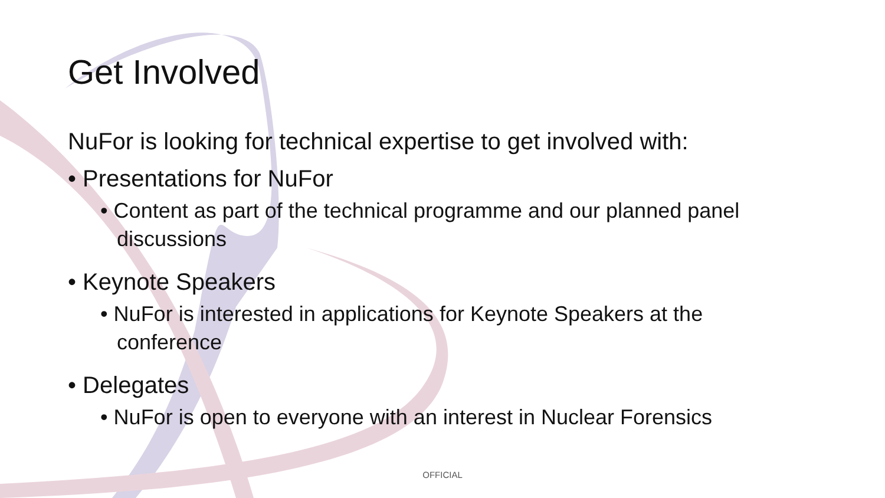Get Involved
NuFor is looking for technical expertise to get involved with:
• Presentations for NuFor
• Content as part of the technical programme and our planned panel discussions
• Keynote Speakers
• NuFor is interested in applications for Keynote Speakers at the conference
• Delegates
• NuFor is open to everyone with an interest in Nuclear Forensics
OFFICIAL